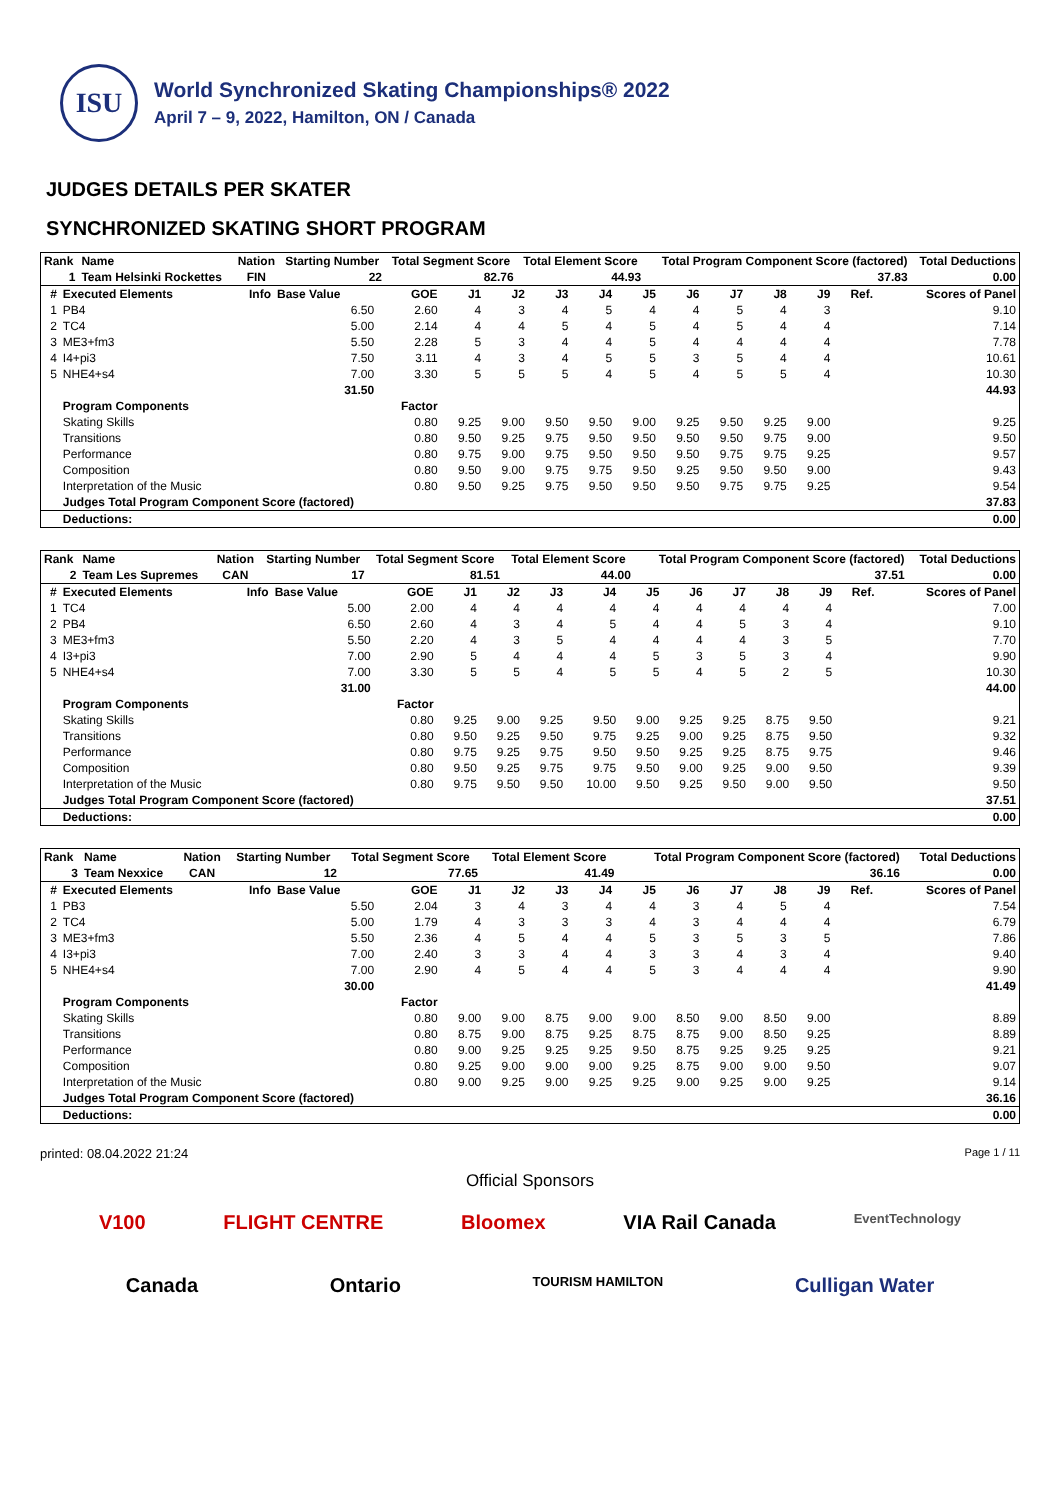ISU
World Synchronized Skating Championships® 2022
April 7 – 9, 2022, Hamilton, ON / Canada
JUDGES DETAILS PER SKATER
SYNCHRONIZED SKATING SHORT PROGRAM
| Rank | Name | Nation | Starting Number | Total Segment Score | Total Element Score | Total Program Component Score (factored) | Total Deductions |
| --- | --- | --- | --- | --- | --- | --- | --- |
| 1 | Team Helsinki Rockettes | FIN | 22 | 82.76 | 44.93 | 37.83 | 0.00 |
| # | Executed Elements | Info | Base Value | GOE | J1 | J2 | J3 | J4 | J5 | J6 | J7 | J8 | J9 | Ref. | Scores of Panel |
| --- | --- | --- | --- | --- | --- | --- | --- | --- | --- | --- | --- | --- | --- | --- | --- |
| 1 | PB4 | | 6.50 | 2.60 | 4 | 3 | 4 | 5 | 4 | 4 | 5 | 4 | 3 | | 9.10 |
| 2 | TC4 | | 5.00 | 2.14 | 4 | 4 | 5 | 4 | 5 | 4 | 5 | 4 | 4 | | 7.14 |
| 3 | ME3+fm3 | | 5.50 | 2.28 | 5 | 3 | 4 | 4 | 5 | 4 | 4 | 4 | 4 | | 7.78 |
| 4 | I4+pi3 | | 7.50 | 3.11 | 4 | 3 | 4 | 5 | 5 | 3 | 5 | 4 | 4 | | 10.61 |
| 5 | NHE4+s4 | | 7.00 | 3.30 | 5 | 5 | 5 | 4 | 5 | 4 | 5 | 5 | 4 | | 10.30 |
| | | | 31.50 | | | | | | | | | | | | 44.93 |
| | Program Components | | | Factor | | | | | | | | | | | |
| | Skating Skills | | | 0.80 | 9.25 | 9.00 | 9.50 | 9.50 | 9.00 | 9.25 | 9.50 | 9.25 | 9.00 | | 9.25 |
| | Transitions | | | 0.80 | 9.50 | 9.25 | 9.75 | 9.50 | 9.50 | 9.50 | 9.50 | 9.75 | 9.00 | | 9.50 |
| | Performance | | | 0.80 | 9.75 | 9.00 | 9.75 | 9.50 | 9.50 | 9.50 | 9.75 | 9.75 | 9.25 | | 9.57 |
| | Composition | | | 0.80 | 9.50 | 9.00 | 9.75 | 9.75 | 9.50 | 9.25 | 9.50 | 9.50 | 9.00 | | 9.43 |
| | Interpretation of the Music | | | 0.80 | 9.50 | 9.25 | 9.75 | 9.50 | 9.50 | 9.50 | 9.75 | 9.75 | 9.25 | | 9.54 |
| | Judges Total Program Component Score (factored) | | | | | | | | | | | | | | 37.83 |
| | Deductions: | | | | | | | | | | | | | | 0.00 |
| Rank | Name | Nation | Starting Number | Total Segment Score | Total Element Score | Total Program Component Score (factored) | Total Deductions |
| --- | --- | --- | --- | --- | --- | --- | --- |
| 2 | Team Les Supremes | CAN | 17 | 81.51 | 44.00 | 37.51 | 0.00 |
| # | Executed Elements | Info | Base Value | GOE | J1 | J2 | J3 | J4 | J5 | J6 | J7 | J8 | J9 | Ref. | Scores of Panel |
| --- | --- | --- | --- | --- | --- | --- | --- | --- | --- | --- | --- | --- | --- | --- | --- |
| 1 | TC4 | | 5.00 | 2.00 | 4 | 4 | 4 | 4 | 4 | 4 | 4 | 4 | 4 | | 7.00 |
| 2 | PB4 | | 6.50 | 2.60 | 4 | 3 | 4 | 5 | 4 | 4 | 5 | 3 | 4 | | 9.10 |
| 3 | ME3+fm3 | | 5.50 | 2.20 | 4 | 3 | 5 | 4 | 4 | 4 | 4 | 3 | 5 | | 7.70 |
| 4 | I3+pi3 | | 7.00 | 2.90 | 5 | 4 | 4 | 4 | 5 | 3 | 5 | 3 | 4 | | 9.90 |
| 5 | NHE4+s4 | | 7.00 | 3.30 | 5 | 5 | 4 | 5 | 5 | 4 | 5 | 2 | 5 | | 10.30 |
| | | | 31.00 | | | | | | | | | | | | 44.00 |
| | Program Components | | | Factor | | | | | | | | | | | |
| | Skating Skills | | | 0.80 | 9.25 | 9.00 | 9.25 | 9.50 | 9.00 | 9.25 | 9.25 | 8.75 | 9.50 | | 9.21 |
| | Transitions | | | 0.80 | 9.50 | 9.25 | 9.50 | 9.75 | 9.25 | 9.00 | 9.25 | 8.75 | 9.50 | | 9.32 |
| | Performance | | | 0.80 | 9.75 | 9.25 | 9.75 | 9.50 | 9.50 | 9.25 | 9.25 | 8.75 | 9.75 | | 9.46 |
| | Composition | | | 0.80 | 9.50 | 9.25 | 9.75 | 9.75 | 9.50 | 9.00 | 9.25 | 9.00 | 9.50 | | 9.39 |
| | Interpretation of the Music | | | 0.80 | 9.75 | 9.50 | 9.50 | 10.00 | 9.50 | 9.25 | 9.50 | 9.00 | 9.50 | | 9.50 |
| | Judges Total Program Component Score (factored) | | | | | | | | | | | | | | 37.51 |
| | Deductions: | | | | | | | | | | | | | | 0.00 |
| Rank | Name | Nation | Starting Number | Total Segment Score | Total Element Score | Total Program Component Score (factored) | Total Deductions |
| --- | --- | --- | --- | --- | --- | --- | --- |
| 3 | Team Nexxice | CAN | 12 | 77.65 | 41.49 | 36.16 | 0.00 |
| # | Executed Elements | Info | Base Value | GOE | J1 | J2 | J3 | J4 | J5 | J6 | J7 | J8 | J9 | Ref. | Scores of Panel |
| --- | --- | --- | --- | --- | --- | --- | --- | --- | --- | --- | --- | --- | --- | --- | --- |
| 1 | PB3 | | 5.50 | 2.04 | 3 | 4 | 3 | 4 | 4 | 3 | 4 | 5 | 4 | | 7.54 |
| 2 | TC4 | | 5.00 | 1.79 | 4 | 3 | 3 | 3 | 4 | 3 | 4 | 4 | 4 | | 6.79 |
| 3 | ME3+fm3 | | 5.50 | 2.36 | 4 | 5 | 4 | 4 | 5 | 3 | 5 | 3 | 5 | | 7.86 |
| 4 | I3+pi3 | | 7.00 | 2.40 | 3 | 3 | 4 | 4 | 3 | 3 | 4 | 3 | 4 | | 9.40 |
| 5 | NHE4+s4 | | 7.00 | 2.90 | 4 | 5 | 4 | 4 | 5 | 3 | 4 | 4 | 4 | | 9.90 |
| | | | 30.00 | | | | | | | | | | | | 41.49 |
| | Program Components | | | Factor | | | | | | | | | | | |
| | Skating Skills | | | 0.80 | 9.00 | 9.00 | 8.75 | 9.00 | 9.00 | 8.50 | 9.00 | 8.50 | 9.00 | | 8.89 |
| | Transitions | | | 0.80 | 8.75 | 9.00 | 8.75 | 9.25 | 8.75 | 8.75 | 9.00 | 8.50 | 9.25 | | 8.89 |
| | Performance | | | 0.80 | 9.00 | 9.25 | 9.25 | 9.25 | 9.50 | 8.75 | 9.25 | 9.25 | 9.25 | | 9.21 |
| | Composition | | | 0.80 | 9.25 | 9.00 | 9.00 | 9.00 | 9.25 | 8.75 | 9.00 | 9.00 | 9.50 | | 9.07 |
| | Interpretation of the Music | | | 0.80 | 9.00 | 9.25 | 9.00 | 9.25 | 9.25 | 9.00 | 9.25 | 9.00 | 9.25 | | 9.14 |
| | Judges Total Program Component Score (factored) | | | | | | | | | | | | | | 36.16 |
| | Deductions: | | | | | | | | | | | | | | 0.00 |
printed: 08.04.2022 21:24 Page 1 / 11
Official Sponsors
V100 FLIGHT CENTRE Bloomex VIA Rail Canada EventTechnology
Canada Ontario TOURISM HAMILTON Culligan Water